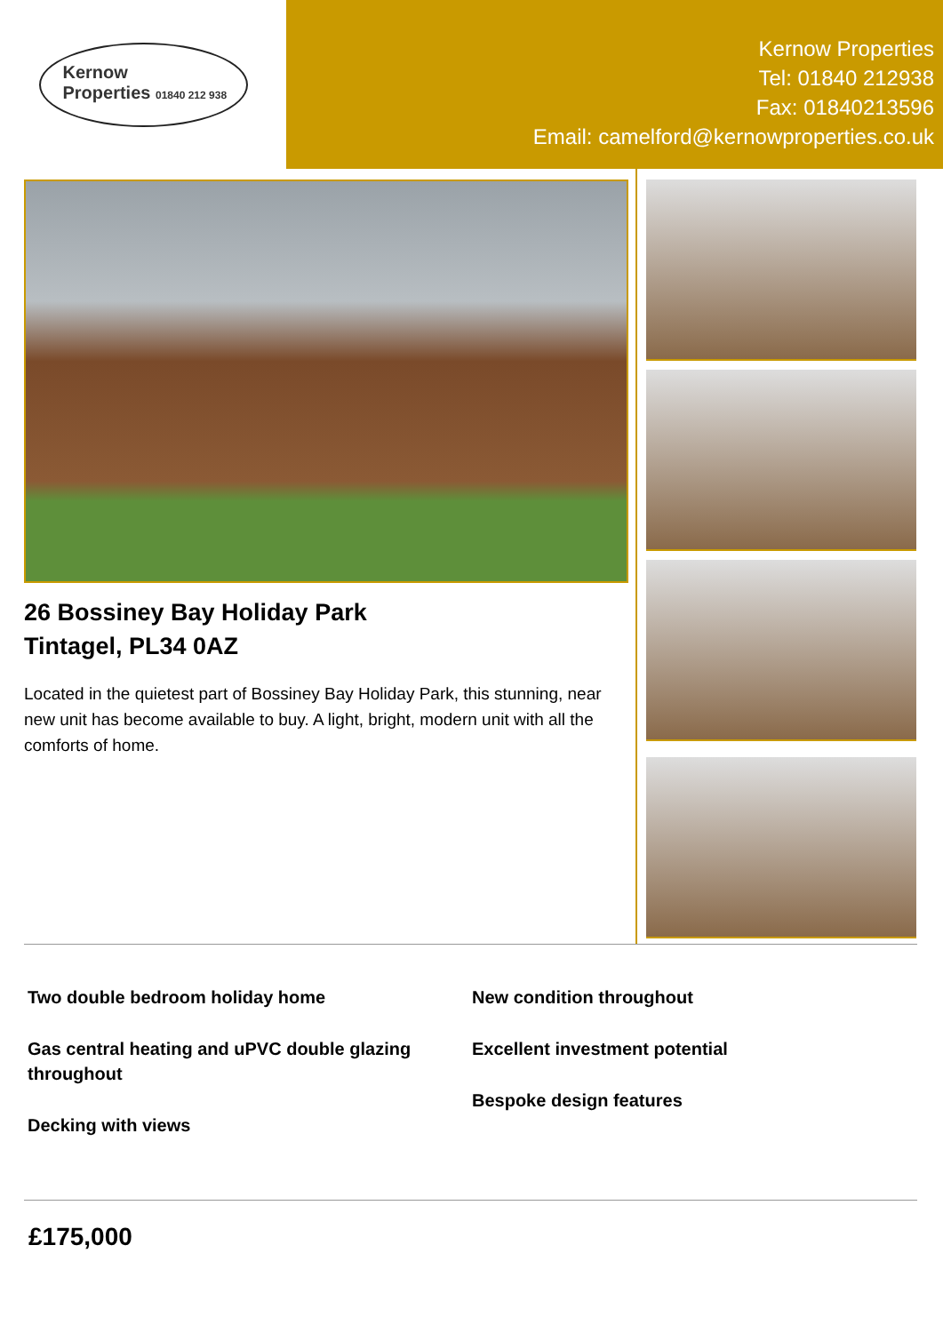Kernow
Properties 01840 212 938
Kernow Properties
Tel: 01840 212938
Fax: 01840213596
Email: camelford@kernowproperties.co.uk
26 Bossiney Bay Holiday Park
Tintagel, PL34 0AZ
Located in the quietest part of Bossiney Bay Holiday Park, this stunning, near new unit has become available to buy. A light, bright, modern unit with all the comforts of home.
Two double bedroom holiday home
Gas central heating and uPVC double glazing throughout
Decking with views
New condition throughout
Excellent investment potential
Bespoke design features
£175,000